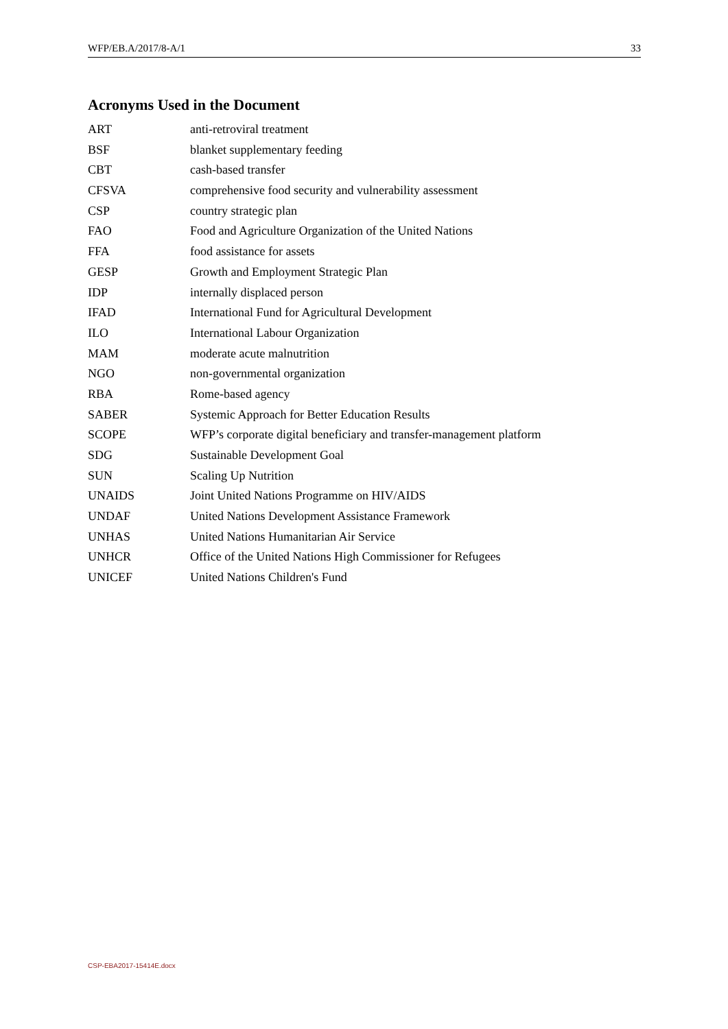WFP/EB.A/2017/8-A/1 33
Acronyms Used in the Document
| ART | anti-retroviral treatment |
| BSF | blanket supplementary feeding |
| CBT | cash-based transfer |
| CFSVA | comprehensive food security and vulnerability assessment |
| CSP | country strategic plan |
| FAO | Food and Agriculture Organization of the United Nations |
| FFA | food assistance for assets |
| GESP | Growth and Employment Strategic Plan |
| IDP | internally displaced person |
| IFAD | International Fund for Agricultural Development |
| ILO | International Labour Organization |
| MAM | moderate acute malnutrition |
| NGO | non-governmental organization |
| RBA | Rome-based agency |
| SABER | Systemic Approach for Better Education Results |
| SCOPE | WFP’s corporate digital beneficiary and transfer-management platform |
| SDG | Sustainable Development Goal |
| SUN | Scaling Up Nutrition |
| UNAIDS | Joint United Nations Programme on HIV/AIDS |
| UNDAF | United Nations Development Assistance Framework |
| UNHAS | United Nations Humanitarian Air Service |
| UNHCR | Office of the United Nations High Commissioner for Refugees |
| UNICEF | United Nations Children's Fund |
CSP-EBA2017-15414E.docx